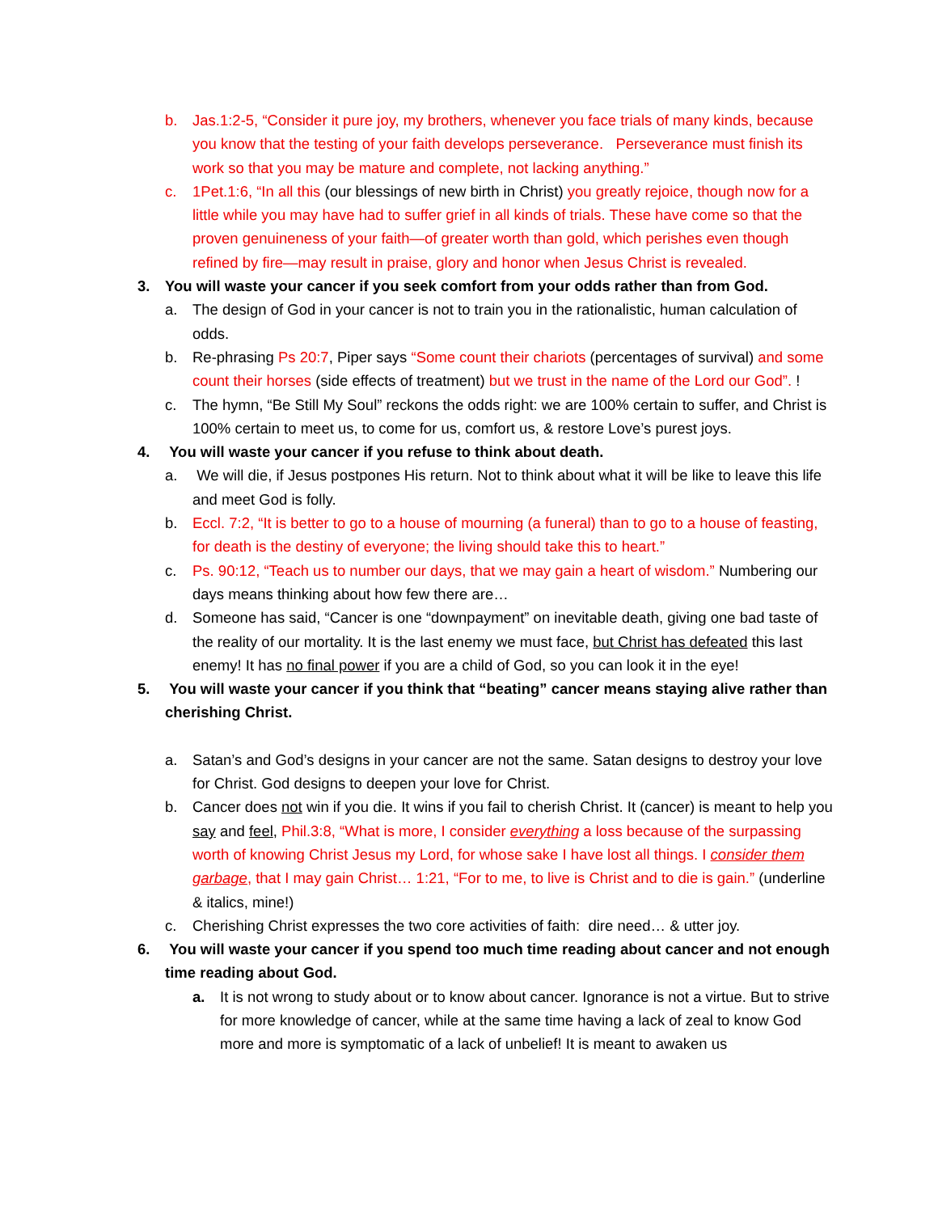b. Jas.1:2-5, “Consider it pure joy, my brothers, whenever you face trials of many kinds, because you know that the testing of your faith develops perseverance. Perseverance must finish its work so that you may be mature and complete, not lacking anything.”
c. 1Pet.1:6, “In all this (our blessings of new birth in Christ) you greatly rejoice, though now for a little while you may have had to suffer grief in all kinds of trials. These have come so that the proven genuineness of your faith—of greater worth than gold, which perishes even though refined by fire—may result in praise, glory and honor when Jesus Christ is revealed.
3. You will waste your cancer if you seek comfort from your odds rather than from God.
a. The design of God in your cancer is not to train you in the rationalistic, human calculation of odds.
b. Re-phrasing Ps 20:7, Piper says “Some count their chariots (percentages of survival) and some count their horses (side effects of treatment) but we trust in the name of the Lord our God”. !
c. The hymn, “Be Still My Soul” reckons the odds right: we are 100% certain to suffer, and Christ is 100% certain to meet us, to come for us, comfort us, & restore Love’s purest joys.
4. You will waste your cancer if you refuse to think about death.
a. We will die, if Jesus postpones His return. Not to think about what it will be like to leave this life and meet God is folly.
b. Eccl. 7:2, “It is better to go to a house of mourning (a funeral) than to go to a house of feasting, for death is the destiny of everyone; the living should take this to heart.”
c. Ps. 90:12, “Teach us to number our days, that we may gain a heart of wisdom.” Numbering our days means thinking about how few there are…
d. Someone has said, “Cancer is one “downpayment” on inevitable death, giving one bad taste of the reality of our mortality. It is the last enemy we must face, but Christ has defeated this last enemy! It has no final power if you are a child of God, so you can look it in the eye!
5. You will waste your cancer if you think that “beating” cancer means staying alive rather than cherishing Christ.
a. Satan’s and God’s designs in your cancer are not the same. Satan designs to destroy your love for Christ. God designs to deepen your love for Christ.
b. Cancer does not win if you die. It wins if you fail to cherish Christ. It (cancer) is meant to help you say and feel, Phil.3:8, “What is more, I consider everything a loss because of the surpassing worth of knowing Christ Jesus my Lord, for whose sake I have lost all things. I consider them garbage, that I may gain Christ… 1:21, “For to me, to live is Christ and to die is gain.” (underline & italics, mine!)
c. Cherishing Christ expresses the two core activities of faith: dire need… & utter joy.
6. You will waste your cancer if you spend too much time reading about cancer and not enough time reading about God.
a. It is not wrong to study about or to know about cancer. Ignorance is not a virtue. But to strive for more knowledge of cancer, while at the same time having a lack of zeal to know God more and more is symptomatic of a lack of unbelief! It is meant to awaken us